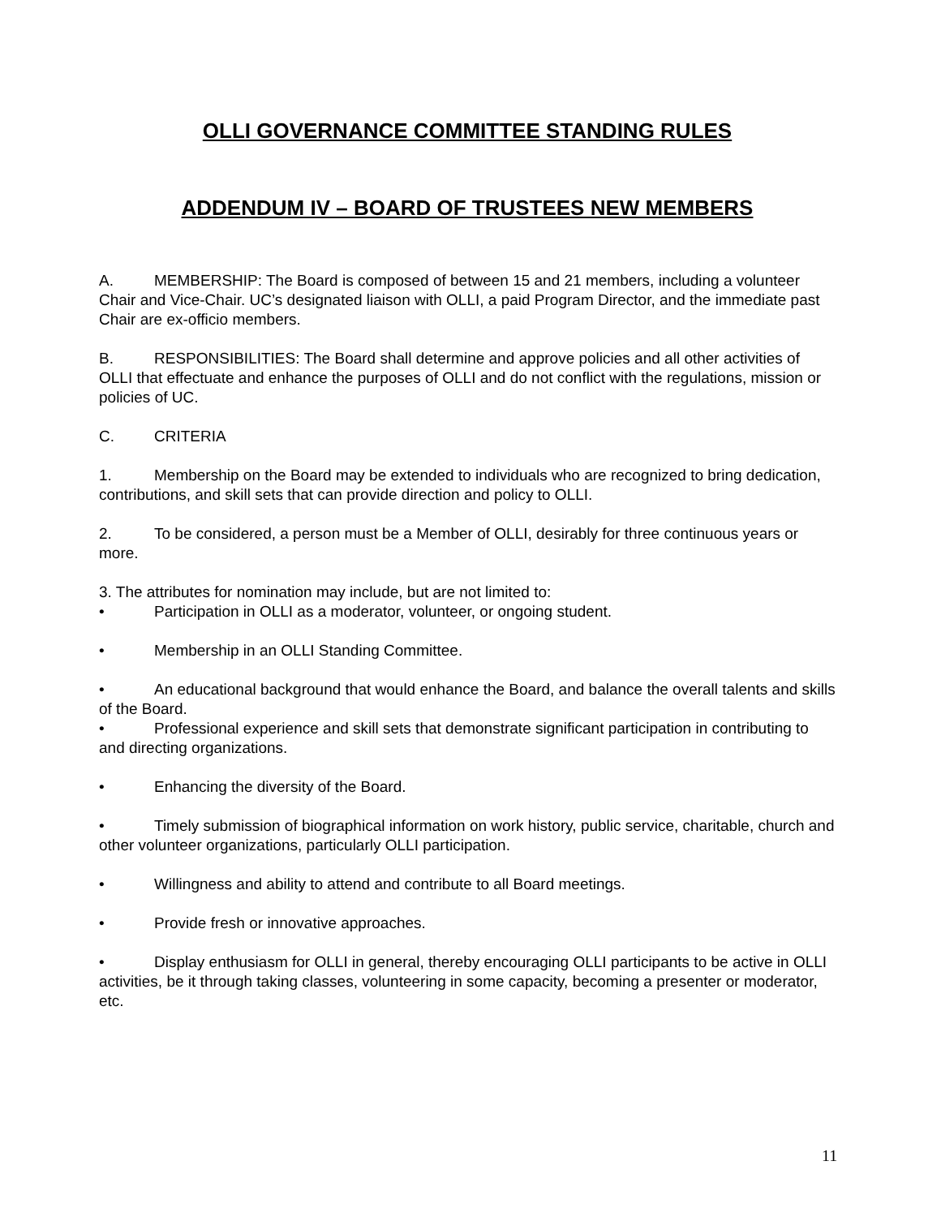OLLI GOVERNANCE COMMITTEE STANDING RULES
ADDENDUM IV – BOARD OF TRUSTEES NEW MEMBERS
A. MEMBERSHIP: The Board is composed of between 15 and 21 members, including a volunteer Chair and Vice-Chair. UC’s designated liaison with OLLI, a paid Program Director, and the immediate past Chair are ex-officio members.
B. RESPONSIBILITIES: The Board shall determine and approve policies and all other activities of OLLI that effectuate and enhance the purposes of OLLI and do not conflict with the regulations, mission or policies of UC.
C. CRITERIA
1. Membership on the Board may be extended to individuals who are recognized to bring dedication, contributions, and skill sets that can provide direction and policy to OLLI.
2. To be considered, a person must be a Member of OLLI, desirably for three continuous years or more.
3. The attributes for nomination may include, but are not limited to:
• Participation in OLLI as a moderator, volunteer, or ongoing student.
• Membership in an OLLI Standing Committee.
• An educational background that would enhance the Board, and balance the overall talents and skills of the Board.
• Professional experience and skill sets that demonstrate significant participation in contributing to and directing organizations.
• Enhancing the diversity of the Board.
• Timely submission of biographical information on work history, public service, charitable, church and other volunteer organizations, particularly OLLI participation.
• Willingness and ability to attend and contribute to all Board meetings.
• Provide fresh or innovative approaches.
• Display enthusiasm for OLLI in general, thereby encouraging OLLI participants to be active in OLLI activities, be it through taking classes, volunteering in some capacity, becoming a presenter or moderator, etc.
11